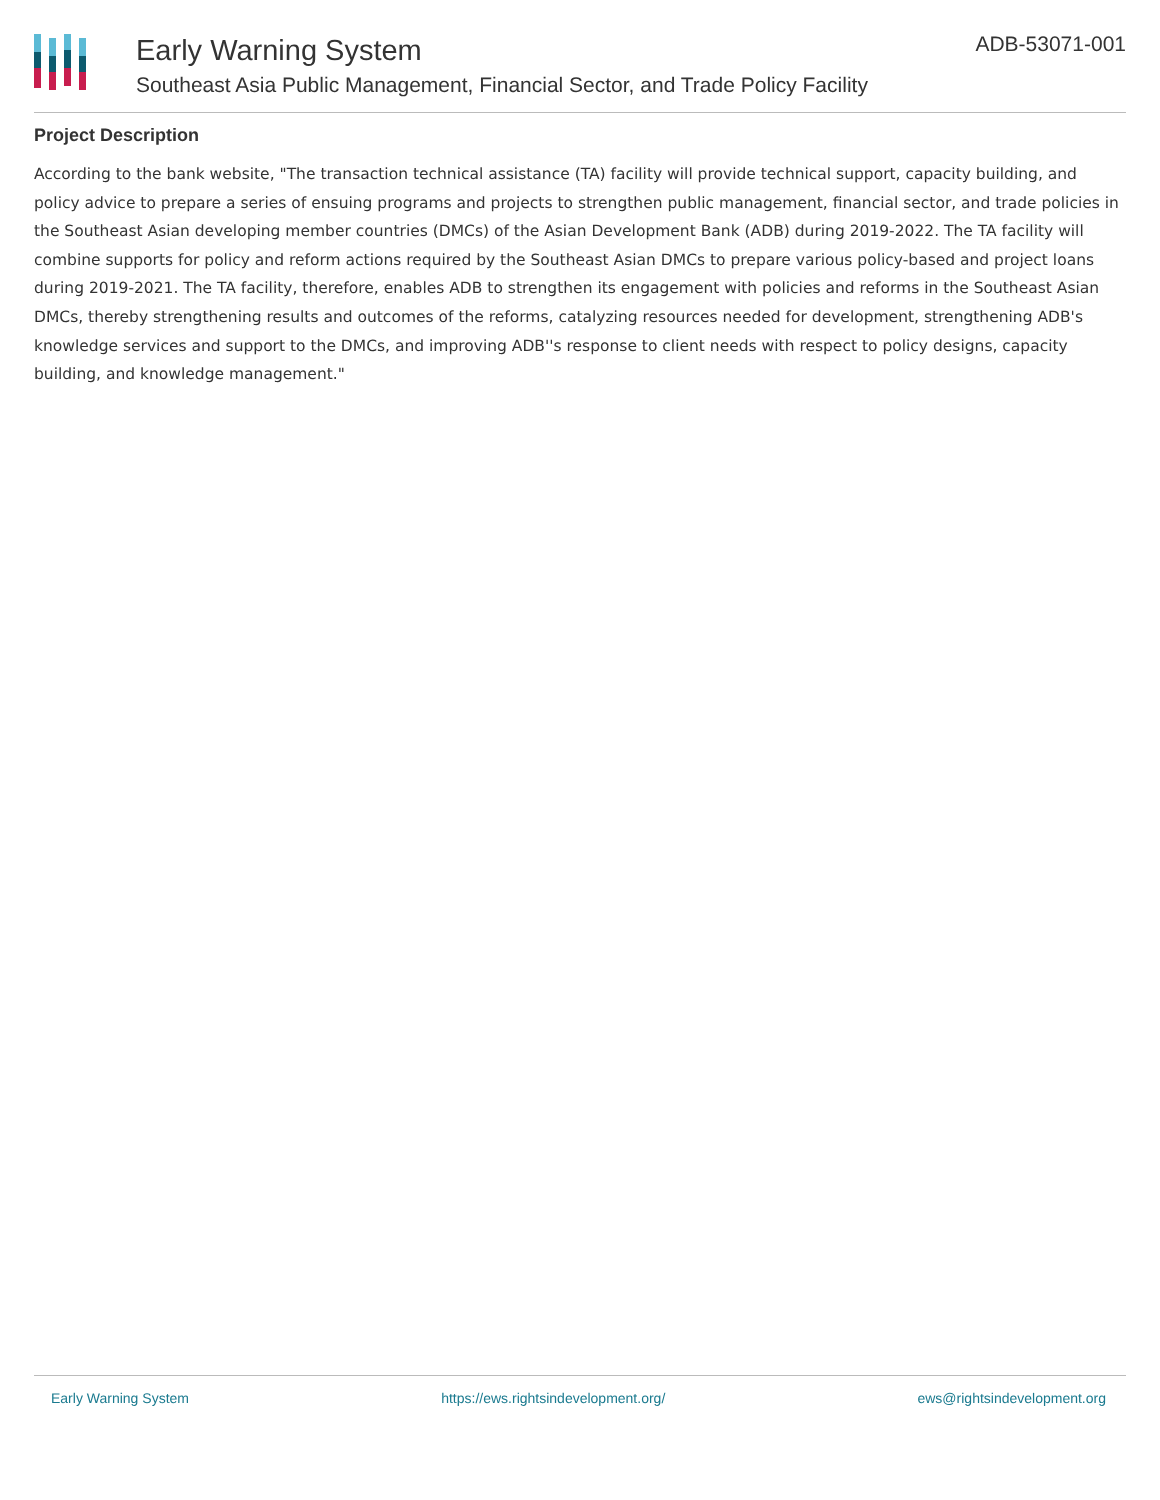Early Warning System
Southeast Asia Public Management, Financial Sector, and Trade Policy Facility
ADB-53071-001
Project Description
According to the bank website, "The transaction technical assistance (TA) facility will provide technical support, capacity building, and policy advice to prepare a series of ensuing programs and projects to strengthen public management, financial sector, and trade policies in the Southeast Asian developing member countries (DMCs) of the Asian Development Bank (ADB) during 2019-2022. The TA facility will combine supports for policy and reform actions required by the Southeast Asian DMCs to prepare various policy-based and project loans during 2019-2021. The TA facility, therefore, enables ADB to strengthen its engagement with policies and reforms in the Southeast Asian DMCs, thereby strengthening results and outcomes of the reforms, catalyzing resources needed for development, strengthening ADB's knowledge services and support to the DMCs, and improving ADB''s response to client needs with respect to policy designs, capacity building, and knowledge management."
Early Warning System https://ews.rightsindevelopment.org/ ews@rightsindevelopment.org